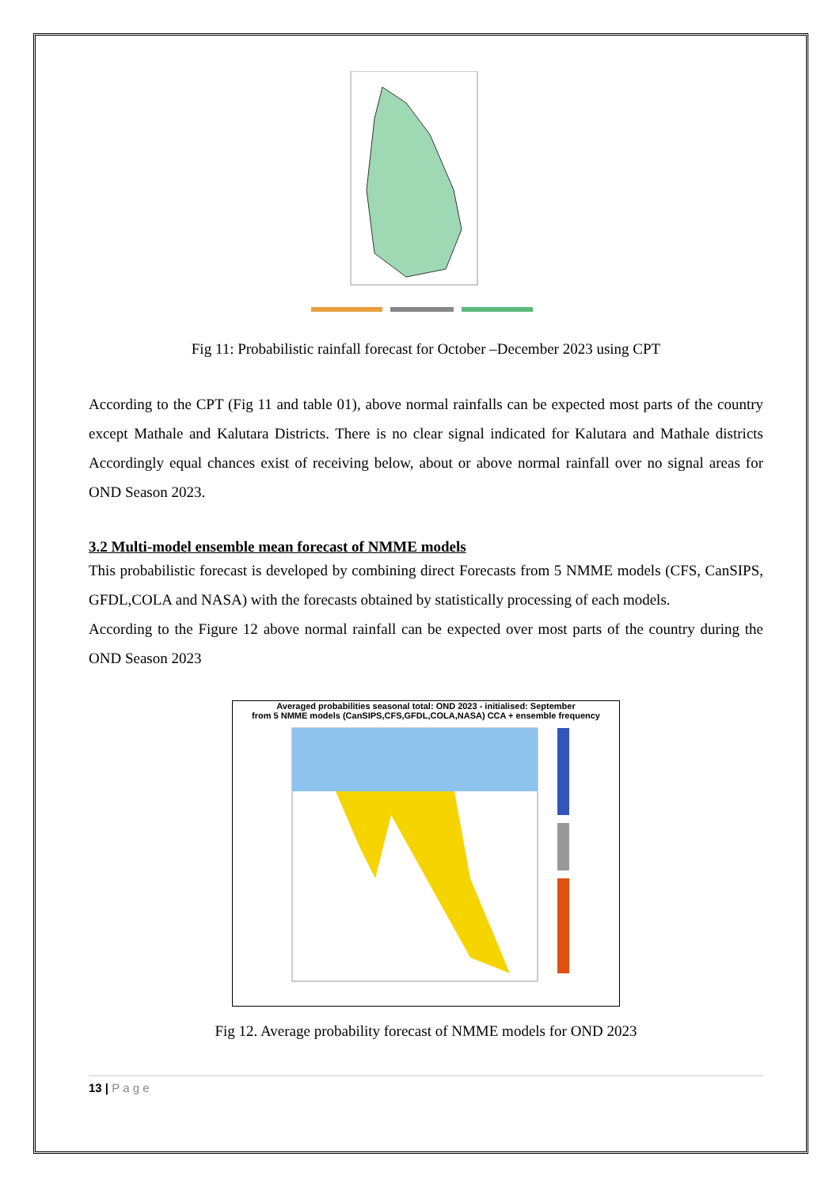Fig 11: Probabilistic rainfall forecast for October –December 2023 using CPT
According to the CPT (Fig 11 and table 01), above normal rainfalls can be expected most parts of the country except Mathale and Kalutara Districts. There is no clear signal indicated for Kalutara and Mathale districts Accordingly equal chances exist of receiving below, about or above normal rainfall over no signal areas for OND Season 2023.
3.2 Multi-model ensemble mean forecast of NMME models
This probabilistic forecast is developed by combining direct Forecasts from 5 NMME models (CFS, CanSIPS, GFDL,COLA and NASA) with the forecasts obtained by statistically processing of each models.
According to the Figure 12 above normal rainfall can be expected over most parts of the country during the OND Season 2023
Averaged probabilities seasonal total: OND 2023 - initialised: September
from 5 NMME models (CanSIPS,CFS,GFDL,COLA,NASA) CCA + ensemble frequency
Fig 12. Average probability forecast of NMME models for OND 2023
13 | P a g e